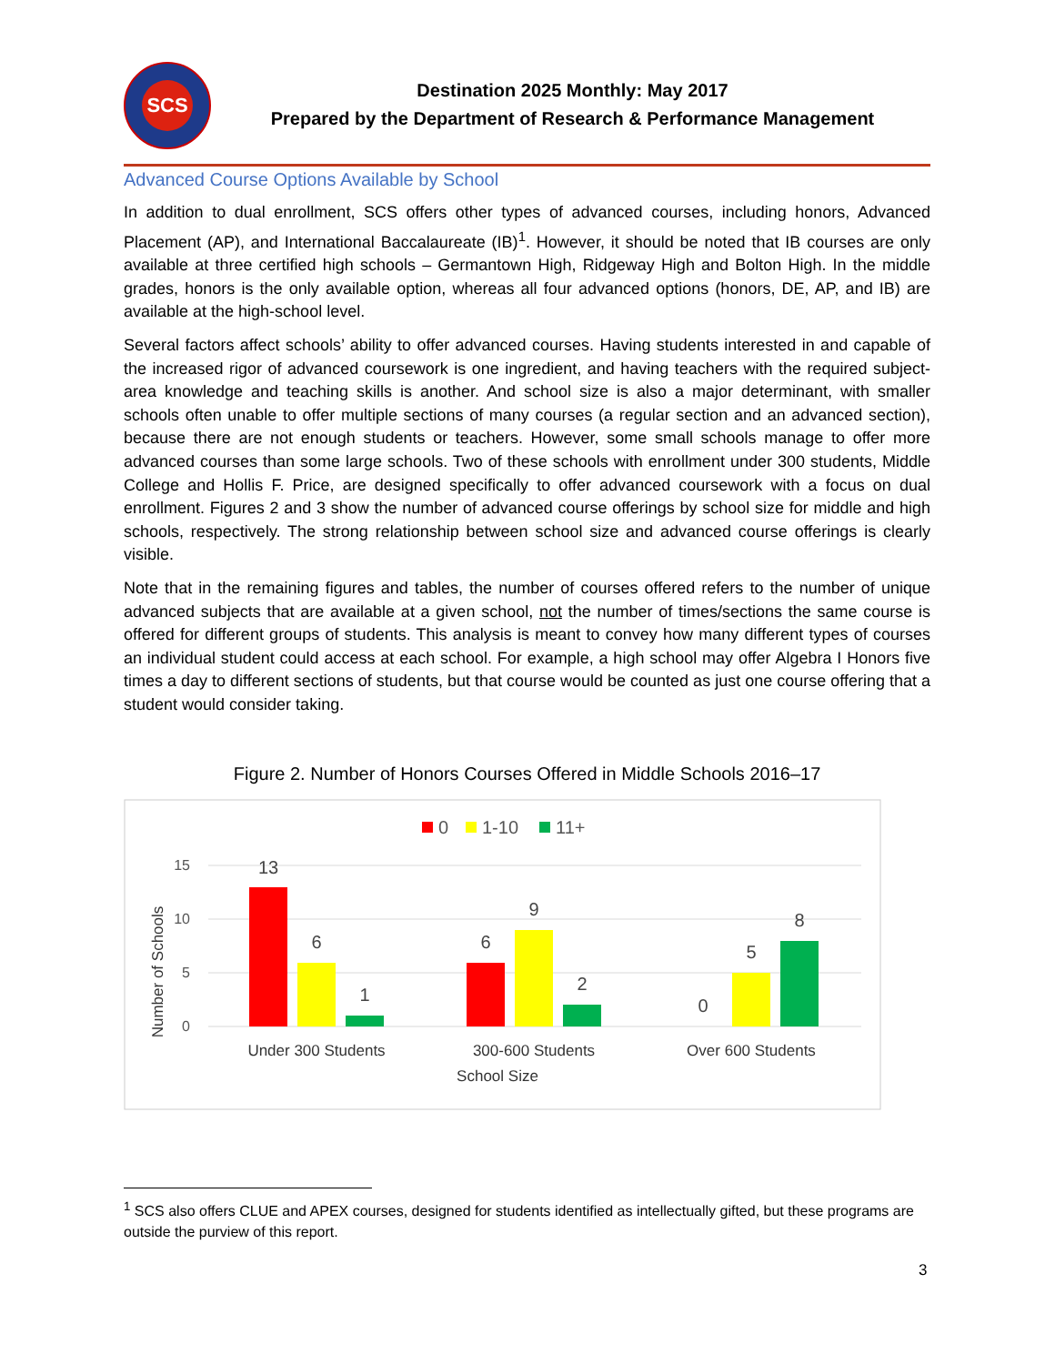SCS
Destination 2025 Monthly: May 2017
Prepared by the Department of Research & Performance Management
Advanced Course Options Available by School
In addition to dual enrollment, SCS offers other types of advanced courses, including honors, Advanced Placement (AP), and International Baccalaureate (IB)<sup>1</sup>. However, it should be noted that IB courses are only available at three certified high schools – Germantown High, Ridgeway High and Bolton High. In the middle grades, honors is the only available option, whereas all four advanced options (honors, DE, AP, and IB) are available at the high-school level.
Several factors affect schools’ ability to offer advanced courses. Having students interested in and capable of the increased rigor of advanced coursework is one ingredient, and having teachers with the required subject-area knowledge and teaching skills is another. And school size is also a major determinant, with smaller schools often unable to offer multiple sections of many courses (a regular section and an advanced section), because there are not enough students or teachers. However, some small schools manage to offer more advanced courses than some large schools. Two of these schools with enrollment under 300 students, Middle College and Hollis F. Price, are designed specifically to offer advanced coursework with a focus on dual enrollment. Figures 2 and 3 show the number of advanced course offerings by school size for middle and high schools, respectively. The strong relationship between school size and advanced course offerings is clearly visible.
Note that in the remaining figures and tables, the number of courses offered refers to the number of unique advanced subjects that are available at a given school, not the number of times/sections the same course is offered for different groups of students. This analysis is meant to convey how many different types of courses an individual student could access at each school. For example, a high school may offer Algebra I Honors five times a day to different sections of students, but that course would be counted as just one course offering that a student would consider taking.
Figure 2. Number of Honors Courses Offered in Middle Schools 2016–17
0
1-10
11+
15
10
5
0
Number of Schools
13
6
1
6
9
2
0
5
8
Under 300 Students
300-600 Students
Over 600 Students
School Size
<sup>1</sup> SCS also offers CLUE and APEX courses, designed for students identified as intellectually gifted, but these programs are outside the purview of this report.
3